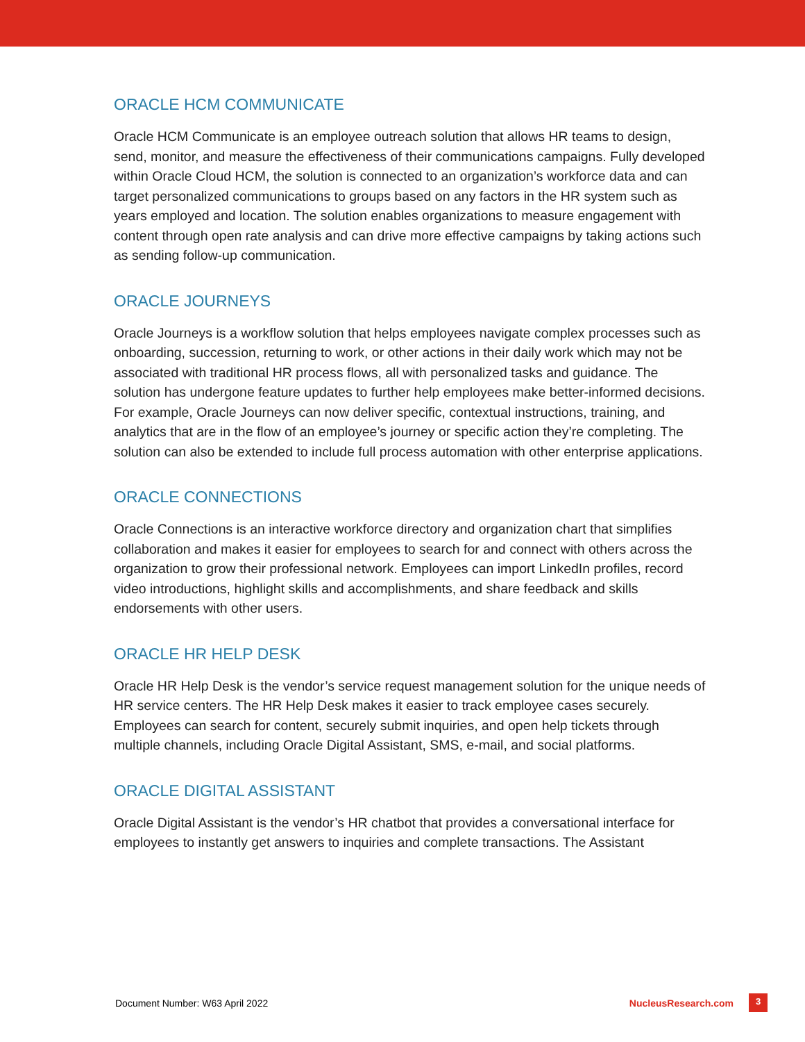ORACLE HCM COMMUNICATE
Oracle HCM Communicate is an employee outreach solution that allows HR teams to design, send, monitor, and measure the effectiveness of their communications campaigns. Fully developed within Oracle Cloud HCM, the solution is connected to an organization’s workforce data and can target personalized communications to groups based on any factors in the HR system such as years employed and location. The solution enables organizations to measure engagement with content through open rate analysis and can drive more effective campaigns by taking actions such as sending follow-up communication.
ORACLE JOURNEYS
Oracle Journeys is a workflow solution that helps employees navigate complex processes such as onboarding, succession, returning to work, or other actions in their daily work which may not be associated with traditional HR process flows, all with personalized tasks and guidance. The solution has undergone feature updates to further help employees make better-informed decisions. For example, Oracle Journeys can now deliver specific, contextual instructions, training, and analytics that are in the flow of an employee’s journey or specific action they’re completing. The solution can also be extended to include full process automation with other enterprise applications.
ORACLE CONNECTIONS
Oracle Connections is an interactive workforce directory and organization chart that simplifies collaboration and makes it easier for employees to search for and connect with others across the organization to grow their professional network. Employees can import LinkedIn profiles, record video introductions, highlight skills and accomplishments, and share feedback and skills endorsements with other users.
ORACLE HR HELP DESK
Oracle HR Help Desk is the vendor’s service request management solution for the unique needs of HR service centers. The HR Help Desk makes it easier to track employee cases securely. Employees can search for content, securely submit inquiries, and open help tickets through multiple channels, including Oracle Digital Assistant, SMS, e-mail, and social platforms.
ORACLE DIGITAL ASSISTANT
Oracle Digital Assistant is the vendor’s HR chatbot that provides a conversational interface for employees to instantly get answers to inquiries and complete transactions. The Assistant
Document Number: W63 April 2022 NucleusResearch.com 3